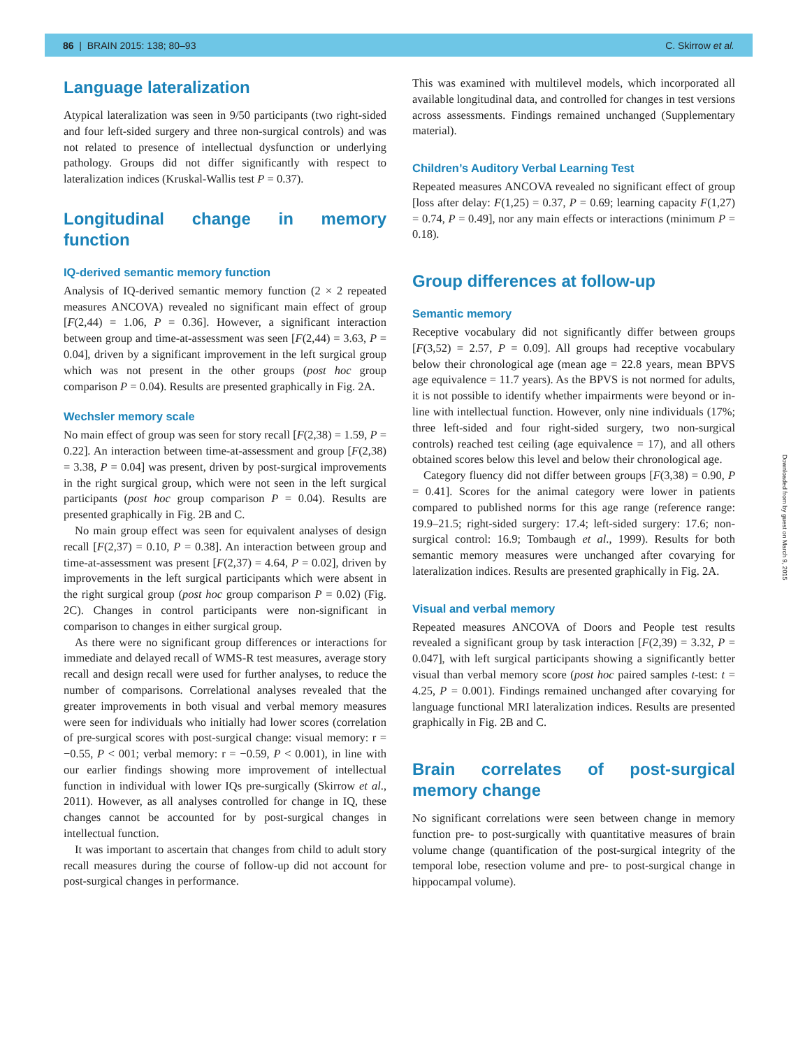86 | BRAIN 2015: 138; 80–93 C. Skirrow et al.
Language lateralization
Atypical lateralization was seen in 9/50 participants (two right-sided and four left-sided surgery and three non-surgical controls) and was not related to presence of intellectual dysfunction or underlying pathology. Groups did not differ significantly with respect to lateralization indices (Kruskal-Wallis test P = 0.37).
Longitudinal change in memory function
IQ-derived semantic memory function
Analysis of IQ-derived semantic memory function (2 × 2 repeated measures ANCOVA) revealed no significant main effect of group [F(2,44) = 1.06, P = 0.36]. However, a significant interaction between group and time-at-assessment was seen [F(2,44) = 3.63, P = 0.04], driven by a significant improvement in the left surgical group which was not present in the other groups (post hoc group comparison P = 0.04). Results are presented graphically in Fig. 2A.
Wechsler memory scale
No main effect of group was seen for story recall [F(2,38) = 1.59, P = 0.22]. An interaction between time-at-assessment and group [F(2,38) = 3.38, P = 0.04] was present, driven by post-surgical improvements in the right surgical group, which were not seen in the left surgical participants (post hoc group comparison P = 0.04). Results are presented graphically in Fig. 2B and C.
No main group effect was seen for equivalent analyses of design recall [F(2,37) = 0.10, P = 0.38]. An interaction between group and time-at-assessment was present [F(2,37) = 4.64, P = 0.02], driven by improvements in the left surgical participants which were absent in the right surgical group (post hoc group comparison P = 0.02) (Fig. 2C). Changes in control participants were non-significant in comparison to changes in either surgical group.
As there were no significant group differences or interactions for immediate and delayed recall of WMS-R test measures, average story recall and design recall were used for further analyses, to reduce the number of comparisons. Correlational analyses revealed that the greater improvements in both visual and verbal memory measures were seen for individuals who initially had lower scores (correlation of pre-surgical scores with post-surgical change: visual memory: r = −0.55, P < 001; verbal memory: r = −0.59, P < 0.001), in line with our earlier findings showing more improvement of intellectual function in individual with lower IQs pre-surgically (Skirrow et al., 2011). However, as all analyses controlled for change in IQ, these changes cannot be accounted for by post-surgical changes in intellectual function.
It was important to ascertain that changes from child to adult story recall measures during the course of follow-up did not account for post-surgical changes in performance.
This was examined with multilevel models, which incorporated all available longitudinal data, and controlled for changes in test versions across assessments. Findings remained unchanged (Supplementary material).
Children’s Auditory Verbal Learning Test
Repeated measures ANCOVA revealed no significant effect of group [loss after delay: F(1,25) = 0.37, P = 0.69; learning capacity F(1,27) = 0.74, P = 0.49], nor any main effects or interactions (minimum P = 0.18).
Group differences at follow-up
Semantic memory
Receptive vocabulary did not significantly differ between groups [F(3,52) = 2.57, P = 0.09]. All groups had receptive vocabulary below their chronological age (mean age = 22.8 years, mean BPVS age equivalence = 11.7 years). As the BPVS is not normed for adults, it is not possible to identify whether impairments were beyond or in-line with intellectual function. However, only nine individuals (17%; three left-sided and four right-sided surgery, two non-surgical controls) reached test ceiling (age equivalence = 17), and all others obtained scores below this level and below their chronological age.
Category fluency did not differ between groups [F(3,38) = 0.90, P = 0.41]. Scores for the animal category were lower in patients compared to published norms for this age range (reference range: 19.9–21.5; right-sided surgery: 17.4; left-sided surgery: 17.6; non-surgical control: 16.9; Tombaugh et al., 1999). Results for both semantic memory measures were unchanged after covarying for lateralization indices. Results are presented graphically in Fig. 2A.
Visual and verbal memory
Repeated measures ANCOVA of Doors and People test results revealed a significant group by task interaction [F(2,39) = 3.32, P = 0.047], with left surgical participants showing a significantly better visual than verbal memory score (post hoc paired samples t-test: t = 4.25, P = 0.001). Findings remained unchanged after covarying for language functional MRI lateralization indices. Results are presented graphically in Fig. 2B and C.
Brain correlates of post-surgical memory change
No significant correlations were seen between change in memory function pre- to post-surgically with quantitative measures of brain volume change (quantification of the post-surgical integrity of the temporal lobe, resection volume and pre- to post-surgical change in hippocampal volume).
Downloaded from by guest on March 9, 2015